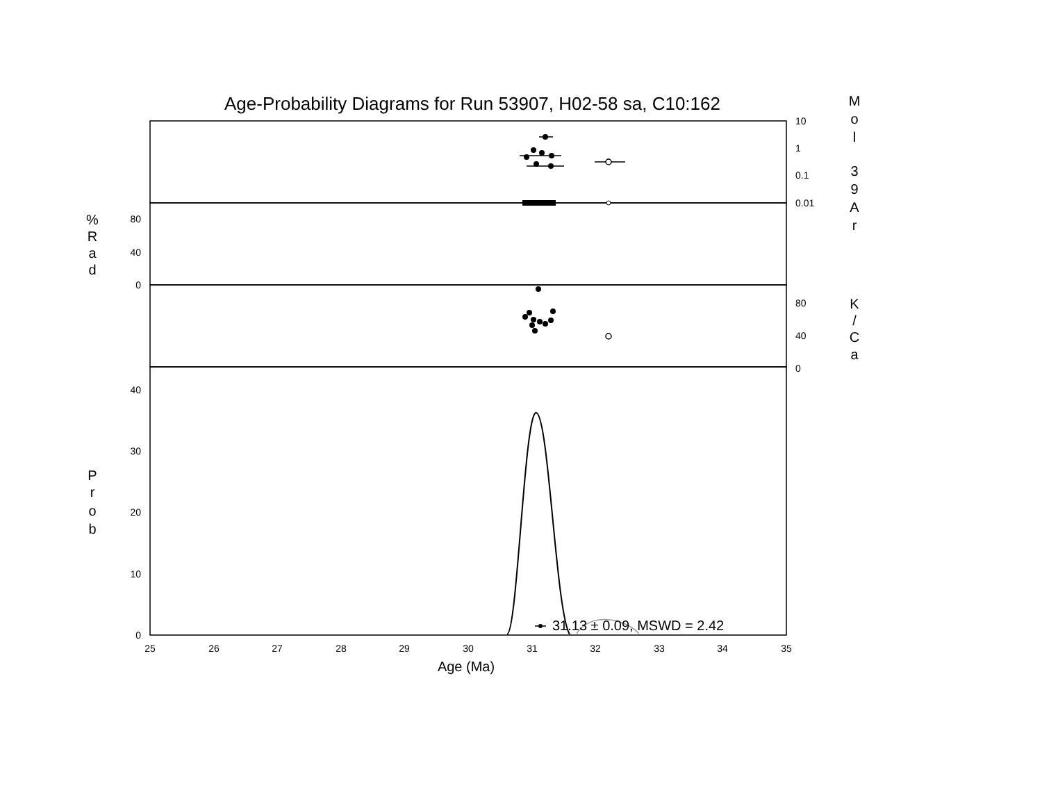Age-Probability Diagrams for Run 53907, H02-58 sa, C10:162
10
1
0.1
0.01
80
40
0
80
40
0
40
30
20
10
0
25
26
27
28
29
30
31
32
33
34
35
31.13 ± 0.09, MSWD = 2.42
Age (Ma)
M
o
l
3
9
A
r
%
R
a
d
K
/
C
a
P
r
o
b